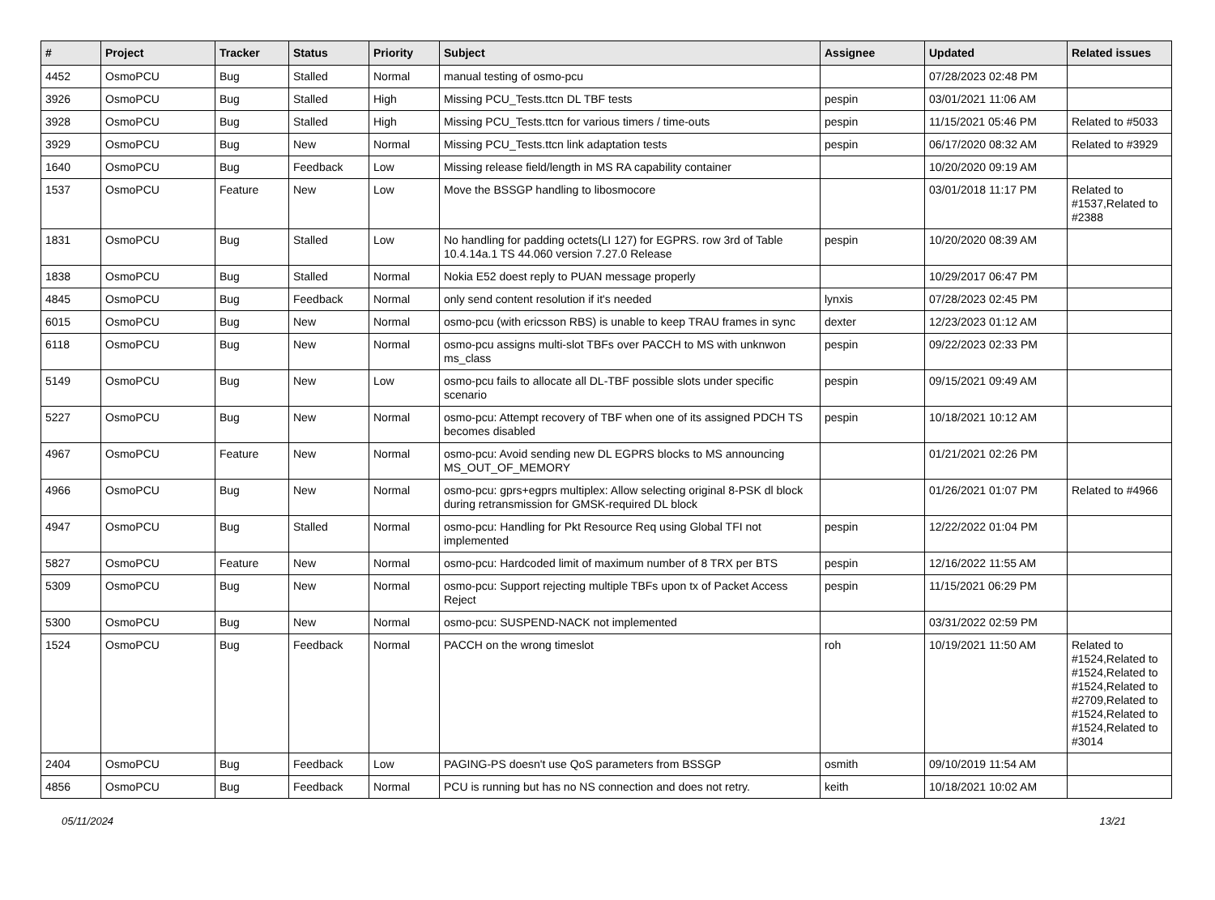| # | Project | Tracker | Status | Priority | Subject | Assignee | Updated | Related issues |
| --- | --- | --- | --- | --- | --- | --- | --- | --- |
| 4452 | OsmoPCU | Bug | Stalled | Normal | manual testing of osmo-pcu | | 07/28/2023 02:48 PM | |
| 3926 | OsmoPCU | Bug | Stalled | High | Missing PCU_Tests.ttcn DL TBF tests | pespin | 03/01/2021 11:06 AM | |
| 3928 | OsmoPCU | Bug | Stalled | High | Missing PCU_Tests.ttcn for various timers / time-outs | pespin | 11/15/2021 05:46 PM | Related to #5033 |
| 3929 | OsmoPCU | Bug | New | Normal | Missing PCU_Tests.ttcn link adaptation tests | pespin | 06/17/2020 08:32 AM | Related to #3929 |
| 1640 | OsmoPCU | Bug | Feedback | Low | Missing release field/length in MS RA capability container | | 10/20/2020 09:19 AM | |
| 1537 | OsmoPCU | Feature | New | Low | Move the BSSGP handling to libosmocore | | 03/01/2018 11:17 PM | Related to #1537,Related to #2388 |
| 1831 | OsmoPCU | Bug | Stalled | Low | No handling for padding octets(LI 127) for EGPRS. row 3rd of Table 10.4.14a.1 TS 44.060 version 7.27.0 Release | pespin | 10/20/2020 08:39 AM | |
| 1838 | OsmoPCU | Bug | Stalled | Normal | Nokia E52 doest reply to PUAN message properly | | 10/29/2017 06:47 PM | |
| 4845 | OsmoPCU | Bug | Feedback | Normal | only send content resolution if it's needed | lynxis | 07/28/2023 02:45 PM | |
| 6015 | OsmoPCU | Bug | New | Normal | osmo-pcu (with ericsson RBS) is unable to keep TRAU frames in sync | dexter | 12/23/2023 01:12 AM | |
| 6118 | OsmoPCU | Bug | New | Normal | osmo-pcu assigns multi-slot TBFs over PACCH to MS with unknwon ms_class | pespin | 09/22/2023 02:33 PM | |
| 5149 | OsmoPCU | Bug | New | Low | osmo-pcu fails to allocate all DL-TBF possible slots under specific scenario | pespin | 09/15/2021 09:49 AM | |
| 5227 | OsmoPCU | Bug | New | Normal | osmo-pcu: Attempt recovery of TBF when one of its assigned PDCH TS becomes disabled | pespin | 10/18/2021 10:12 AM | |
| 4967 | OsmoPCU | Feature | New | Normal | osmo-pcu: Avoid sending new DL EGPRS blocks to MS announcing MS_OUT_OF_MEMORY | | 01/21/2021 02:26 PM | |
| 4966 | OsmoPCU | Bug | New | Normal | osmo-pcu: gprs+egprs multiplex: Allow selecting original 8-PSK dl block during retransmission for GMSK-required DL block | | 01/26/2021 01:07 PM | Related to #4966 |
| 4947 | OsmoPCU | Bug | Stalled | Normal | osmo-pcu: Handling for Pkt Resource Req using Global TFI not implemented | pespin | 12/22/2022 01:04 PM | |
| 5827 | OsmoPCU | Feature | New | Normal | osmo-pcu: Hardcoded limit of maximum number of 8 TRX per BTS | pespin | 12/16/2022 11:55 AM | |
| 5309 | OsmoPCU | Bug | New | Normal | osmo-pcu: Support rejecting multiple TBFs upon tx of Packet Access Reject | pespin | 11/15/2021 06:29 PM | |
| 5300 | OsmoPCU | Bug | New | Normal | osmo-pcu: SUSPEND-NACK not implemented | | 03/31/2022 02:59 PM | |
| 1524 | OsmoPCU | Bug | Feedback | Normal | PACCH on the wrong timeslot | roh | 10/19/2021 11:50 AM | Related to #1524,Related to #1524,Related to #1524,Related to #2709,Related to #1524,Related to #1524,Related to #3014 |
| 2404 | OsmoPCU | Bug | Feedback | Low | PAGING-PS doesn't use QoS parameters from BSSGP | osmith | 09/10/2019 11:54 AM | |
| 4856 | OsmoPCU | Bug | Feedback | Normal | PCU is running but has no NS connection and does not retry. | keith | 10/18/2021 10:02 AM | |
05/11/2024 13/21